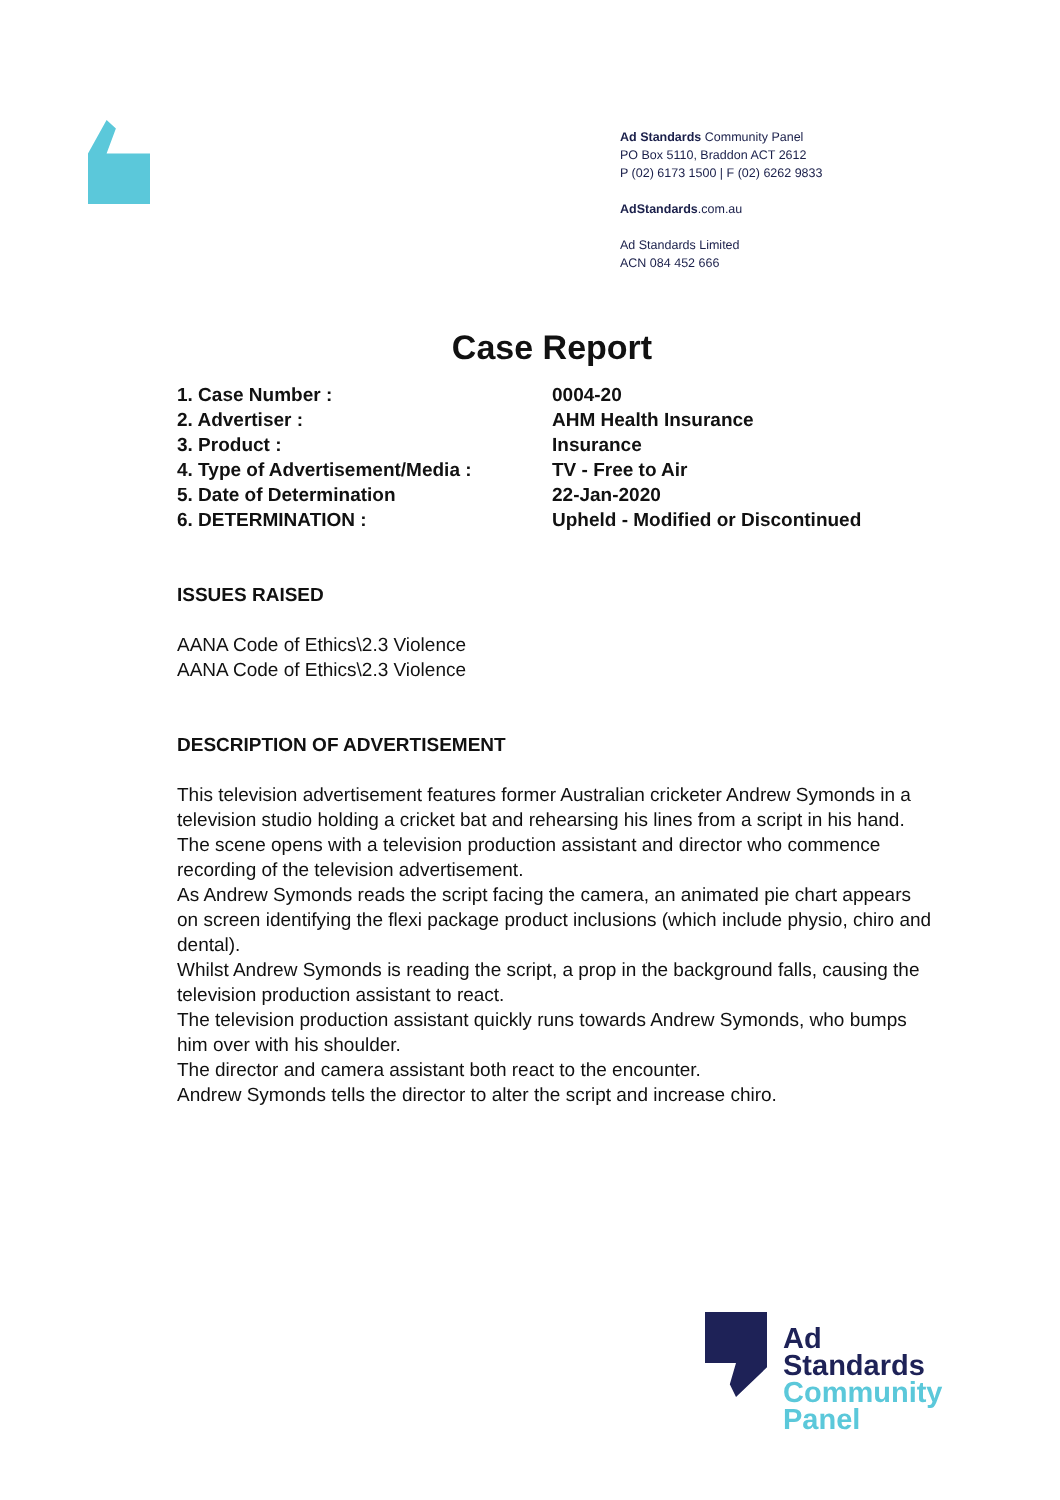Ad Standards Community Panel
PO Box 5110, Braddon ACT 2612
P (02) 6173 1500 | F (02) 6262 9833
AdStandards.com.au
Ad Standards Limited
ACN 084 452 666
Case Report
| 1. Case Number : | 0004-20 |
| 2. Advertiser : | AHM Health Insurance |
| 3. Product : | Insurance |
| 4. Type of Advertisement/Media : | TV - Free to Air |
| 5. Date of Determination | 22-Jan-2020 |
| 6. DETERMINATION : | Upheld - Modified or Discontinued |
ISSUES RAISED
AANA Code of Ethics\2.3 Violence
AANA Code of Ethics\2.3 Violence
DESCRIPTION OF ADVERTISEMENT
This television advertisement features former Australian cricketer Andrew Symonds in a television studio holding a cricket bat and rehearsing his lines from a script in his hand.
The scene opens with a television production assistant and director who commence recording of the television advertisement.
As Andrew Symonds reads the script facing the camera, an animated pie chart appears on screen identifying the flexi package product inclusions (which include physio, chiro and dental).
Whilst Andrew Symonds is reading the script, a prop in the background falls, causing the television production assistant to react.
The television production assistant quickly runs towards Andrew Symonds, who bumps him over with his shoulder.
The director and camera assistant both react to the encounter.
Andrew Symonds tells the director to alter the script and increase chiro.
Ad
Standards
Community
Panel